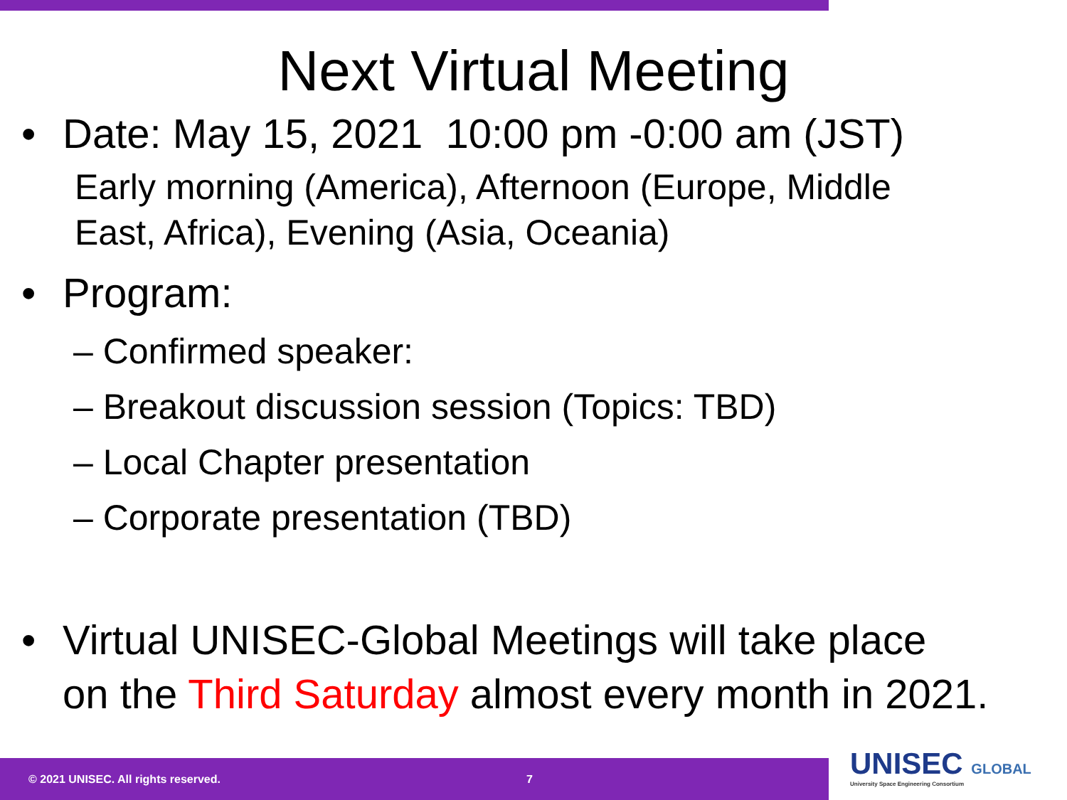Next Virtual Meeting
• Date: May 15, 2021 10:00 pm -0:00 am (JST)
Early morning (America), Afternoon (Europe, Middle
East, Africa), Evening (Asia, Oceania)
• Program:
– Confirmed speaker:
– Breakout discussion session (Topics: TBD)
– Local Chapter presentation
– Corporate presentation (TBD)
• Virtual UNISEC-Global Meetings will take place
on the Third Saturday almost every month in 2021.
© 2021 UNISEC. All rights reserved. 7
UNISEC GLOBAL
University Space Engineering Consortium